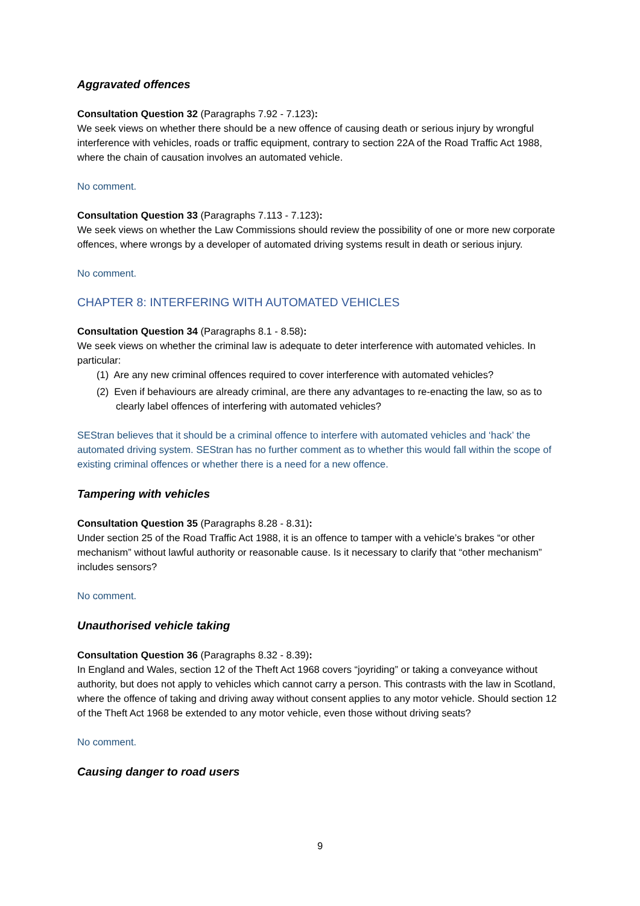Aggravated offences
Consultation Question 32 (Paragraphs 7.92 - 7.123):
We seek views on whether there should be a new offence of causing death or serious injury by wrongful interference with vehicles, roads or traffic equipment, contrary to section 22A of the Road Traffic Act 1988, where the chain of causation involves an automated vehicle.
No comment.
Consultation Question 33 (Paragraphs 7.113 - 7.123):
We seek views on whether the Law Commissions should review the possibility of one or more new corporate offences, where wrongs by a developer of automated driving systems result in death or serious injury.
No comment.
CHAPTER 8: INTERFERING WITH AUTOMATED VEHICLES
Consultation Question 34 (Paragraphs 8.1 - 8.58):
We seek views on whether the criminal law is adequate to deter interference with automated vehicles. In particular:
(1) Are any new criminal offences required to cover interference with automated vehicles?
(2) Even if behaviours are already criminal, are there any advantages to re-enacting the law, so as to clearly label offences of interfering with automated vehicles?
SEStran believes that it should be a criminal offence to interfere with automated vehicles and ‘hack’ the automated driving system. SEStran has no further comment as to whether this would fall within the scope of existing criminal offences or whether there is a need for a new offence.
Tampering with vehicles
Consultation Question 35 (Paragraphs 8.28 - 8.31):
Under section 25 of the Road Traffic Act 1988, it is an offence to tamper with a vehicle’s brakes “or other mechanism” without lawful authority or reasonable cause. Is it necessary to clarify that “other mechanism” includes sensors?
No comment.
Unauthorised vehicle taking
Consultation Question 36 (Paragraphs 8.32 - 8.39):
In England and Wales, section 12 of the Theft Act 1968 covers “joyriding” or taking a conveyance without authority, but does not apply to vehicles which cannot carry a person. This contrasts with the law in Scotland, where the offence of taking and driving away without consent applies to any motor vehicle. Should section 12 of the Theft Act 1968 be extended to any motor vehicle, even those without driving seats?
No comment.
Causing danger to road users
9